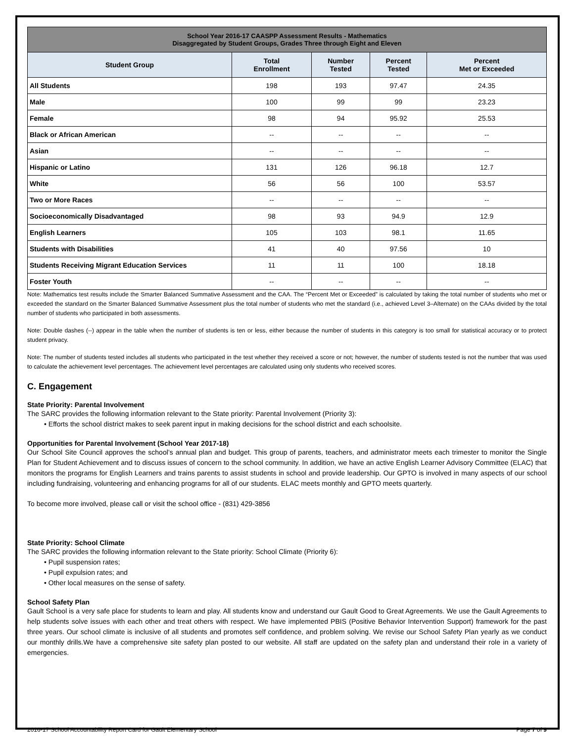| School Year 2016-17 CAASPP Assessment Results - Mathematics Disaggregated by Student Groups, Grades Three through Eight and Eleven | | | | |
| --- | --- | --- | --- | --- |
| Student Group | Total Enrollment | Number Tested | Percent Tested | Percent Met or Exceeded |
| All Students | 198 | 193 | 97.47 | 24.35 |
| Male | 100 | 99 | 99 | 23.23 |
| Female | 98 | 94 | 95.92 | 25.53 |
| Black or African American | -- | -- | -- | -- |
| Asian | -- | -- | -- | -- |
| Hispanic or Latino | 131 | 126 | 96.18 | 12.7 |
| White | 56 | 56 | 100 | 53.57 |
| Two or More Races | -- | -- | -- | -- |
| Socioeconomically Disadvantaged | 98 | 93 | 94.9 | 12.9 |
| English Learners | 105 | 103 | 98.1 | 11.65 |
| Students with Disabilities | 41 | 40 | 97.56 | 10 |
| Students Receiving Migrant Education Services | 11 | 11 | 100 | 18.18 |
| Foster Youth | -- | -- | -- | -- |
Note: Mathematics test results include the Smarter Balanced Summative Assessment and the CAA. The “Percent Met or Exceeded” is calculated by taking the total number of students who met or exceeded the standard on the Smarter Balanced Summative Assessment plus the total number of students who met the standard (i.e., achieved Level 3–Alternate) on the CAAs divided by the total number of students who participated in both assessments.
Note: Double dashes (--) appear in the table when the number of students is ten or less, either because the number of students in this category is too small for statistical accuracy or to protect student privacy.
Note: The number of students tested includes all students who participated in the test whether they received a score or not; however, the number of students tested is not the number that was used to calculate the achievement level percentages. The achievement level percentages are calculated using only students who received scores.
C. Engagement
State Priority: Parental Involvement
The SARC provides the following information relevant to the State priority: Parental Involvement (Priority 3):
• Efforts the school district makes to seek parent input in making decisions for the school district and each schoolsite.
Opportunities for Parental Involvement (School Year 2017-18)
Our School Site Council approves the school’s annual plan and budget. This group of parents, teachers, and administrator meets each trimester to monitor the Single Plan for Student Achievement and to discuss issues of concern to the school community. In addition, we have an active English Learner Advisory Committee (ELAC) that monitors the programs for English Learners and trains parents to assist students in school and provide leadership. Our GPTO is involved in many aspects of our school including fundraising, volunteering and enhancing programs for all of our students. ELAC meets monthly and GPTO meets quarterly.
To become more involved, please call or visit the school office - (831) 429-3856
State Priority: School Climate
The SARC provides the following information relevant to the State priority: School Climate (Priority 6):
• Pupil suspension rates;
• Pupil expulsion rates; and
• Other local measures on the sense of safety.
School Safety Plan
Gault School is a very safe place for students to learn and play. All students know and understand our Gault Good to Great Agreements. We use the Gault Agreements to help students solve issues with each other and treat others with respect. We have implemented PBIS (Positive Behavior Intervention Support) framework for the past three years. Our school climate is inclusive of all students and promotes self confidence, and problem solving. We revise our School Safety Plan yearly as we conduct our monthly drills.We have a comprehensive site safety plan posted to our website. All staff are updated on the safety plan and understand their role in a variety of emergencies.
2016-17 School Accountability Report Card for Gault Elementary School Page 7 of 9